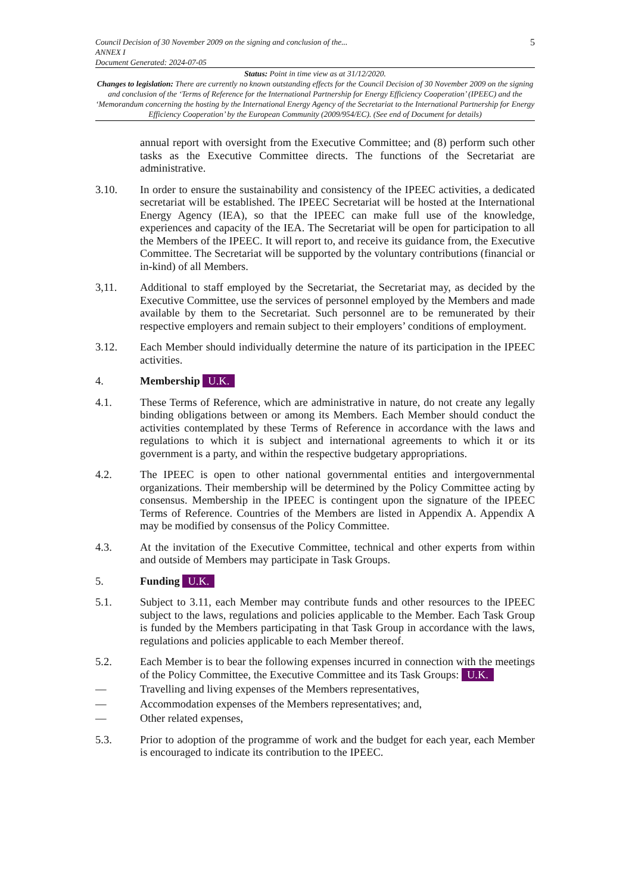Council Decision of 30 November 2009 on the signing and conclusion of the...
ANNEX I
Document Generated: 2024-07-05
5
Status: Point in time view as at 31/12/2020.
Changes to legislation: There are currently no known outstanding effects for the Council Decision of 30 November 2009 on the signing and conclusion of the ‘Terms of Reference for the International Partnership for Energy Efficiency Cooperation’ (IPEEC) and the ‘Memorandum concerning the hosting by the International Energy Agency of the Secretariat to the International Partnership for Energy Efficiency Cooperation’ by the European Community (2009/954/EC). (See end of Document for details)
annual report with oversight from the Executive Committee; and (8) perform such other tasks as the Executive Committee directs. The functions of the Secretariat are administrative.
3.10. In order to ensure the sustainability and consistency of the IPEEC activities, a dedicated secretariat will be established. The IPEEC Secretariat will be hosted at the International Energy Agency (IEA), so that the IPEEC can make full use of the knowledge, experiences and capacity of the IEA. The Secretariat will be open for participation to all the Members of the IPEEC. It will report to, and receive its guidance from, the Executive Committee. The Secretariat will be supported by the voluntary contributions (financial or in-kind) of all Members.
3,11. Additional to staff employed by the Secretariat, the Secretariat may, as decided by the Executive Committee, use the services of personnel employed by the Members and made available by them to the Secretariat. Such personnel are to be remunerated by their respective employers and remain subject to their employers’ conditions of employment.
3.12. Each Member should individually determine the nature of its participation in the IPEEC activities.
4. Membership U.K.
4.1. These Terms of Reference, which are administrative in nature, do not create any legally binding obligations between or among its Members. Each Member should conduct the activities contemplated by these Terms of Reference in accordance with the laws and regulations to which it is subject and international agreements to which it or its government is a party, and within the respective budgetary appropriations.
4.2. The IPEEC is open to other national governmental entities and intergovernmental organizations. Their membership will be determined by the Policy Committee acting by consensus. Membership in the IPEEC is contingent upon the signature of the IPEEC Terms of Reference. Countries of the Members are listed in Appendix A. Appendix A may be modified by consensus of the Policy Committee.
4.3. At the invitation of the Executive Committee, technical and other experts from within and outside of Members may participate in Task Groups.
5. Funding U.K.
5.1. Subject to 3.11, each Member may contribute funds and other resources to the IPEEC subject to the laws, regulations and policies applicable to the Member. Each Task Group is funded by the Members participating in that Task Group in accordance with the laws, regulations and policies applicable to each Member thereof.
5.2. Each Member is to bear the following expenses incurred in connection with the meetings of the Policy Committee, the Executive Committee and its Task Groups: U.K.
— Travelling and living expenses of the Members representatives,
— Accommodation expenses of the Members representatives; and,
— Other related expenses,
5.3. Prior to adoption of the programme of work and the budget for each year, each Member is encouraged to indicate its contribution to the IPEEC.